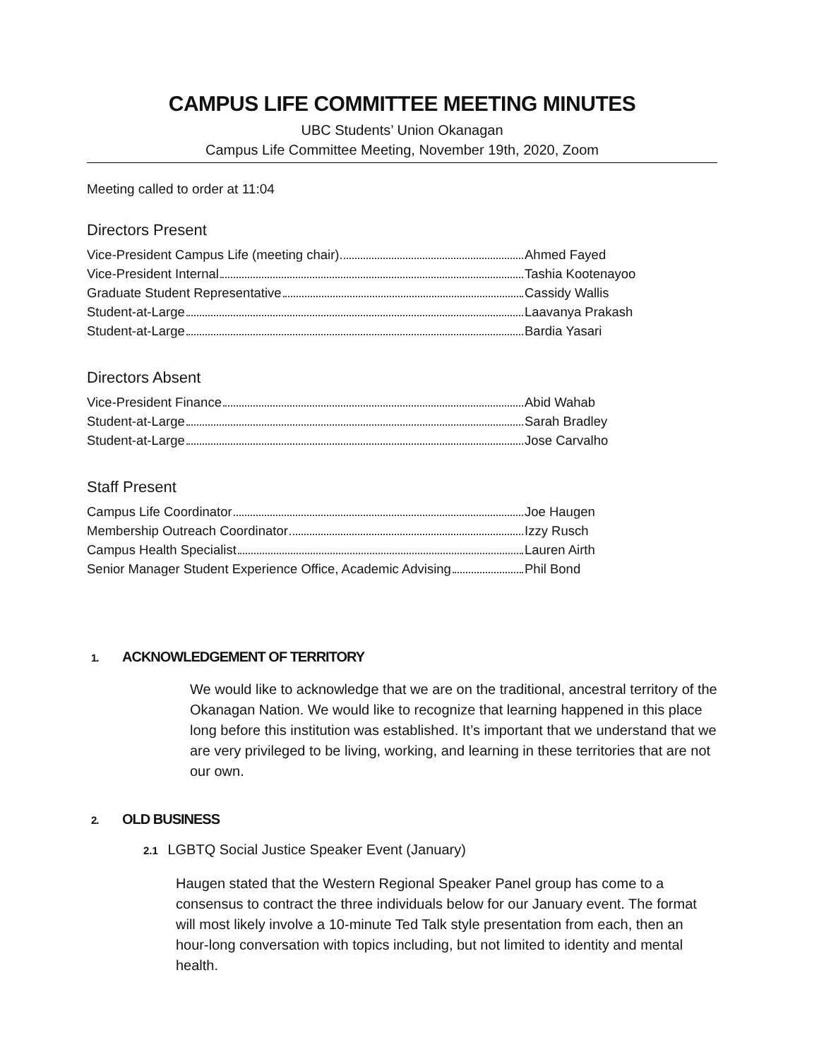CAMPUS LIFE COMMITTEE MEETING MINUTES
UBC Students’ Union Okanagan
Campus Life Committee Meeting, November 19th, 2020, Zoom
Meeting called to order at 11:04
Directors Present
Vice-President Campus Life (meeting chair) Ahmed Fayed
Vice-President Internal Tashia Kootenayoo
Graduate Student Representative Cassidy Wallis
Student-at-Large Laavanya Prakash
Student-at-Large Bardia Yasari
Directors Absent
Vice-President Finance Abid Wahab
Student-at-Large Sarah Bradley
Student-at-Large Jose Carvalho
Staff Present
Campus Life Coordinator Joe Haugen
Membership Outreach Coordinator Izzy Rusch
Campus Health Specialist Lauren Airth
Senior Manager Student Experience Office, Academic Advising Phil Bond
1. ACKNOWLEDGEMENT OF TERRITORY
We would like to acknowledge that we are on the traditional, ancestral territory of the Okanagan Nation. We would like to recognize that learning happened in this place long before this institution was established. It’s important that we understand that we are very privileged to be living, working, and learning in these territories that are not our own.
2. OLD BUSINESS
2.1 LGBTQ Social Justice Speaker Event (January)
Haugen stated that the Western Regional Speaker Panel group has come to a consensus to contract the three individuals below for our January event. The format will most likely involve a 10-minute Ted Talk style presentation from each, then an hour-long conversation with topics including, but not limited to identity and mental health.